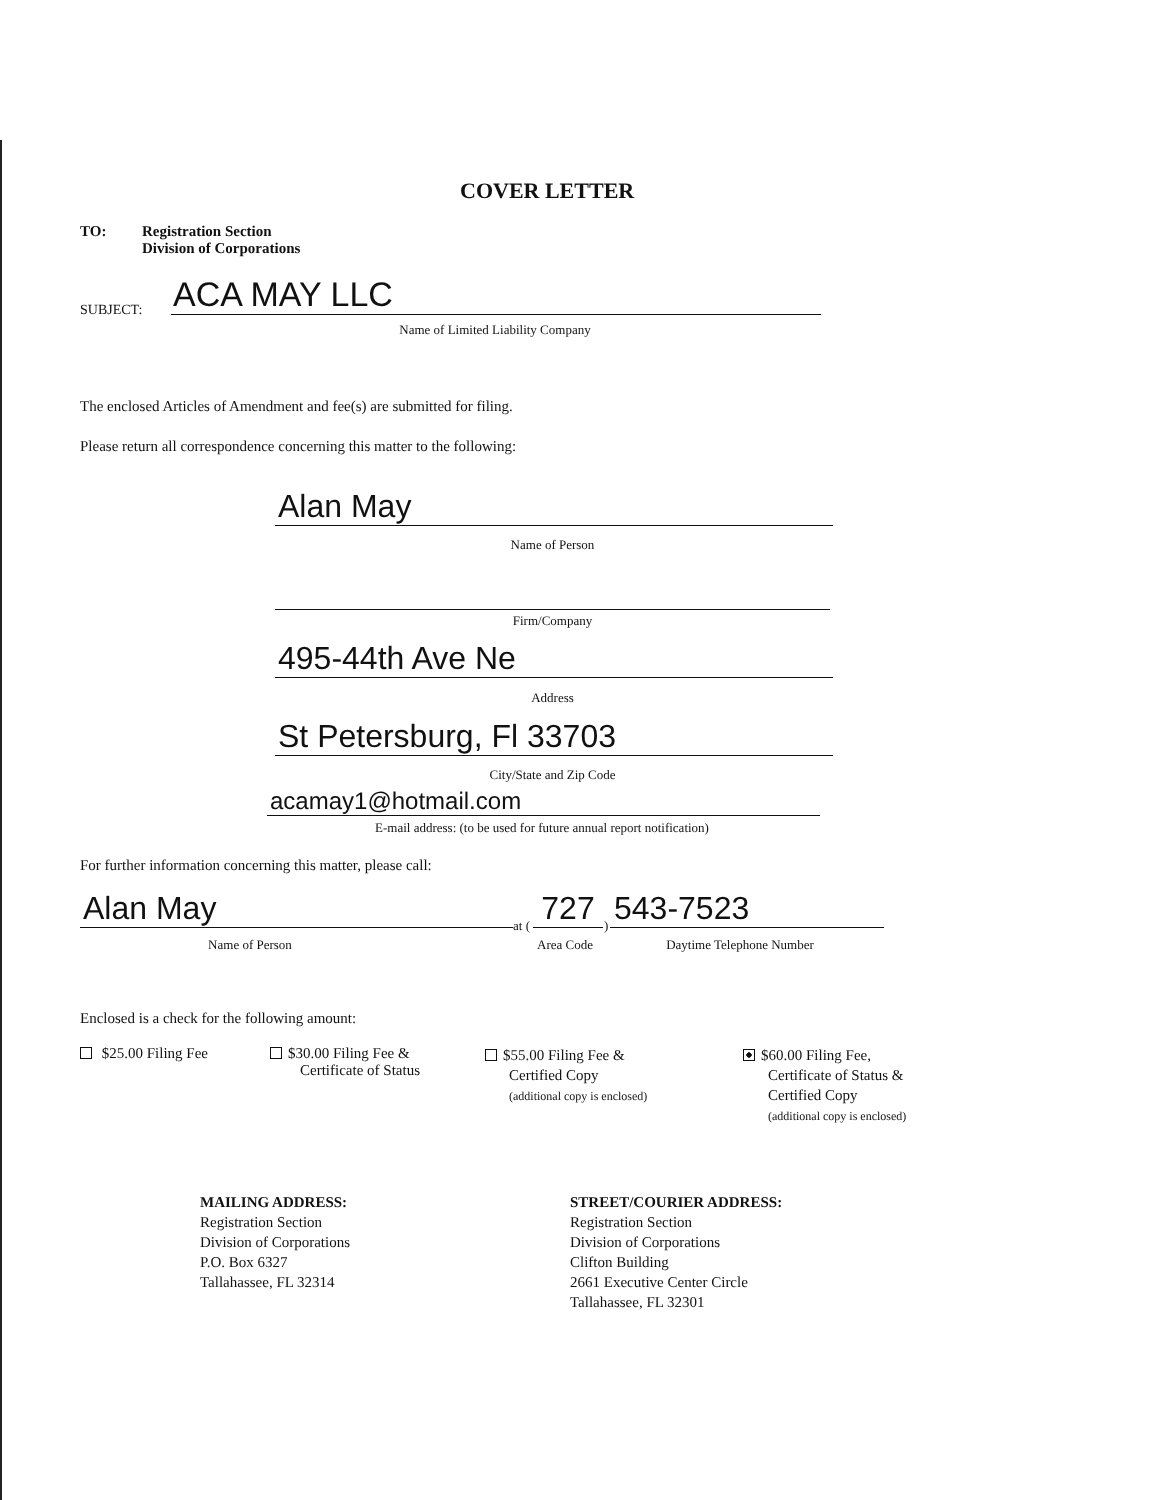COVER LETTER
TO:
Registration Section
Division of Corporations
SUBJECT: ACA MAY LLC
Name of Limited Liability Company
The enclosed Articles of Amendment and fee(s) are submitted for filing.
Please return all correspondence concerning this matter to the following:
Alan May
Name of Person
Firm/Company
495-44th Ave Ne
Address
St Petersburg, Fl 33703
City/State and Zip Code
acamay1@hotmail.com
E-mail address: (to be used for future annual report notification)
For further information concerning this matter, please call:
Alan May at ( 727 ) 543-7523
Name of Person Area Code Daytime Telephone Number
Enclosed is a check for the following amount:
$25.00 Filing Fee
$30.00 Filing Fee &
Certificate of Status
$55.00 Filing Fee &
Certified Copy
(additional copy is enclosed)
$60.00 Filing Fee,
Certificate of Status &
Certified Copy
(additional copy is enclosed)
MAILING ADDRESS:
Registration Section
Division of Corporations
P.O. Box 6327
Tallahassee, FL 32314
STREET/COURIER ADDRESS:
Registration Section
Division of Corporations
Clifton Building
2661 Executive Center Circle
Tallahassee, FL 32301